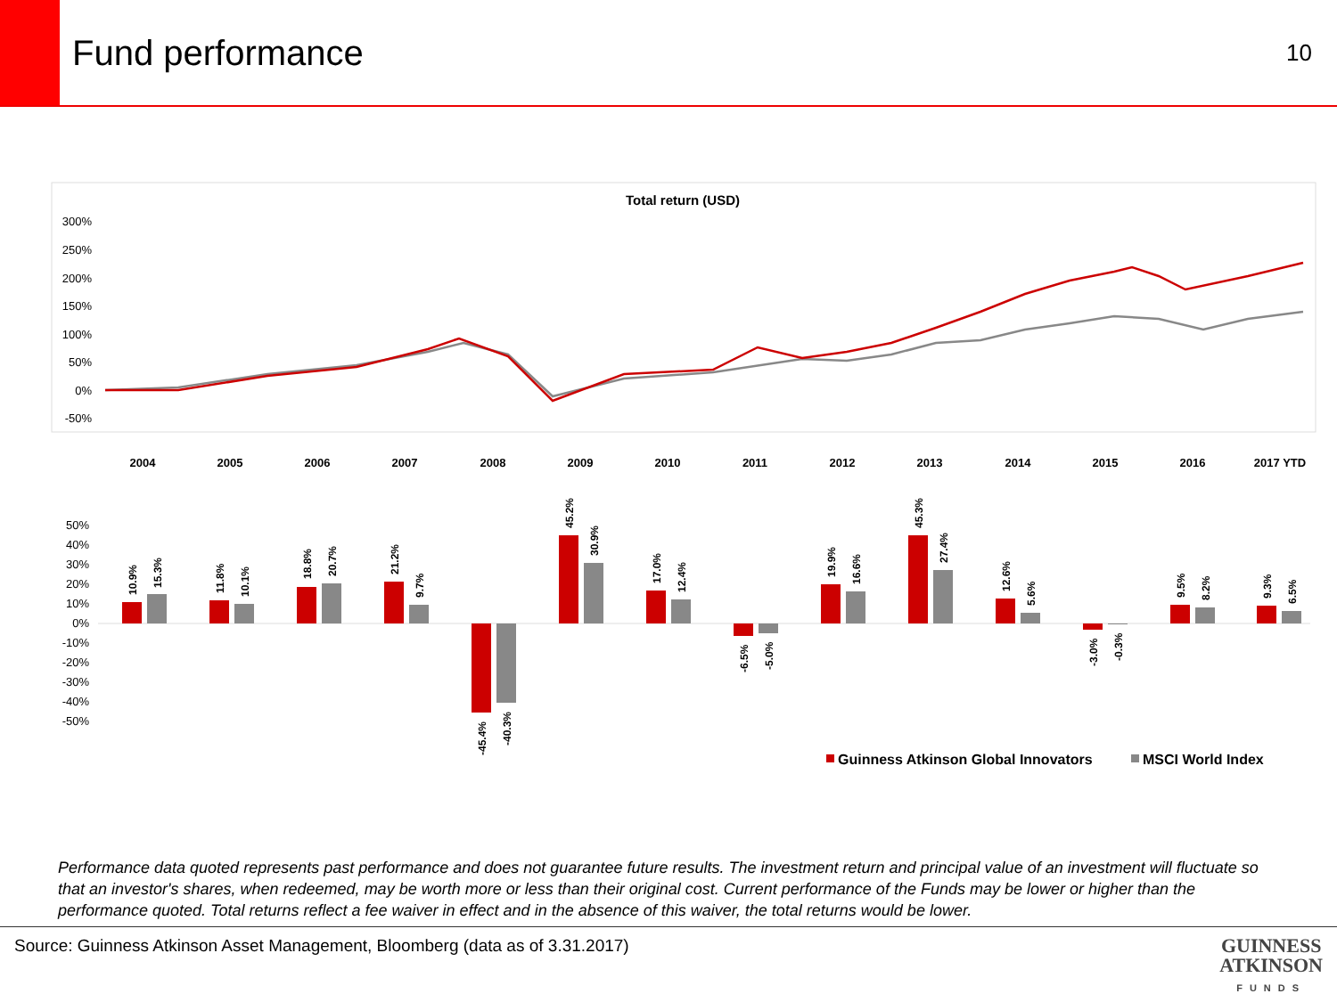Fund performance
10
Total return (USD)
300%
250%
200%
150%
100%
50%
0%
-50%
2004
2005
2006
2007
2008
2009
2010
2011
2012
2013
2014
2015
2016
2017 YTD
50%
40%
30%
20%
10%
0%
-10%
-20%
-30%
-40%
-50%
10.9%
15.3%
11.8%
10.1%
18.8%
20.7%
21.2%
9.7%
-45.4%
-40.3%
45.2%
30.9%
17.0%
12.4%
-6.5%
-5.0%
19.9%
16.6%
45.3%
27.4%
12.6%
5.6%
-3.0%
-0.3%
9.5%
8.2%
9.3%
6.5%
Guinness Atkinson Global Innovators
MSCI World Index
Performance data quoted represents past performance and does not guarantee future results. The investment return and principal value of an investment will fluctuate so that an investor's shares, when redeemed, may be worth more or less than their original cost. Current performance of the Funds may be lower or higher than the performance quoted. Total returns reflect a fee waiver in effect and in the absence of this waiver, the total returns would be lower.
Source: Guinness Atkinson Asset Management, Bloomberg (data as of 3.31.2017)
GUINNESS
ATKINSON
FUNDS